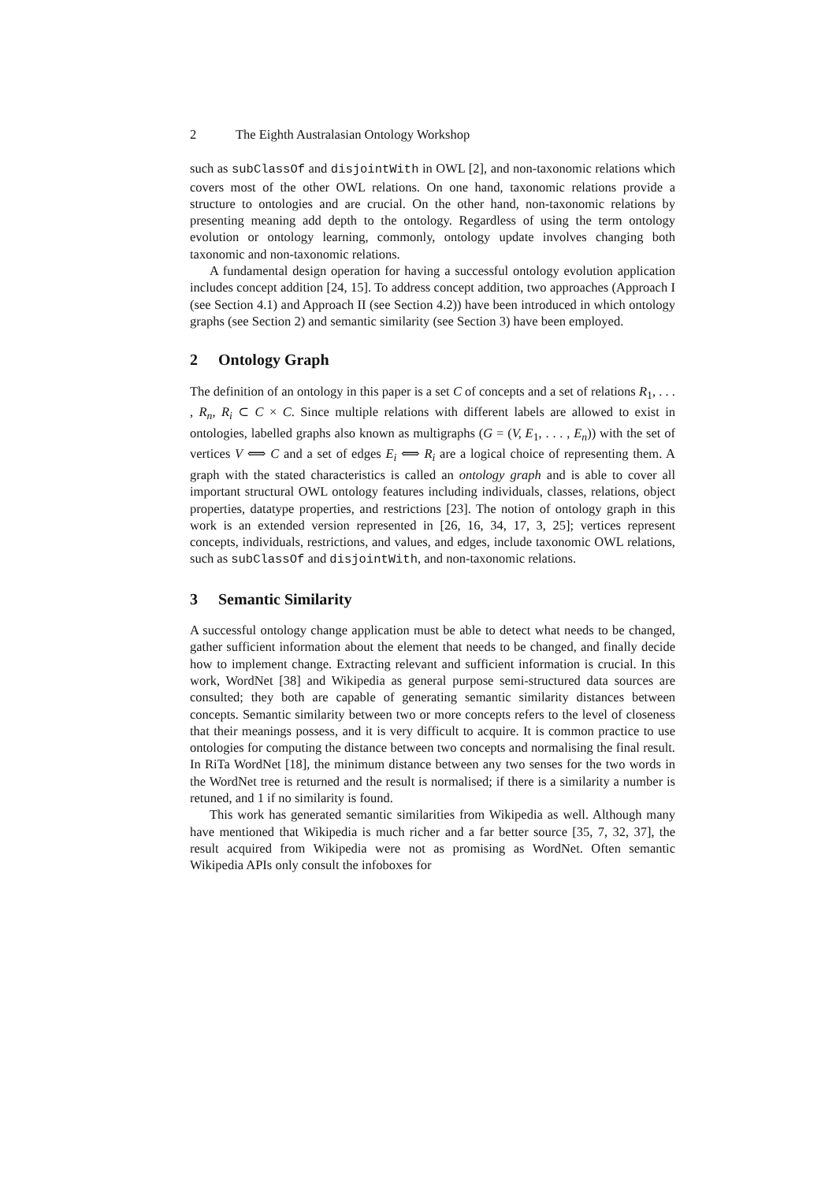2 The Eighth Australasian Ontology Workshop
such as subClassOf and disjointWith in OWL [2], and non-taxonomic relations which covers most of the other OWL relations. On one hand, taxonomic relations provide a structure to ontologies and are crucial. On the other hand, non-taxonomic relations by presenting meaning add depth to the ontology. Regardless of using the term ontology evolution or ontology learning, commonly, ontology update involves changing both taxonomic and non-taxonomic relations.
A fundamental design operation for having a successful ontology evolution application includes concept addition [24, 15]. To address concept addition, two approaches (Approach I (see Section 4.1) and Approach II (see Section 4.2)) have been introduced in which ontology graphs (see Section 2) and semantic similarity (see Section 3) have been employed.
2 Ontology Graph
The definition of an ontology in this paper is a set C of concepts and a set of relations R<sub>1</sub>, . . . , R<sub>n</sub>, R<sub>i</sub> ⊂ C × C. Since multiple relations with different labels are allowed to exist in ontologies, labelled graphs also known as multigraphs (G = (V, E<sub>1</sub>, . . . , E<sub>n</sub>)) with the set of vertices V ⟺ C and a set of edges E<sub>i</sub> ⟺ R<sub>i</sub> are a logical choice of representing them. A graph with the stated characteristics is called an ontology graph and is able to cover all important structural OWL ontology features including individuals, classes, relations, object properties, datatype properties, and restrictions [23]. The notion of ontology graph in this work is an extended version represented in [26, 16, 34, 17, 3, 25]; vertices represent concepts, individuals, restrictions, and values, and edges, include taxonomic OWL relations, such as subClassOf and disjointWith, and non-taxonomic relations.
3 Semantic Similarity
A successful ontology change application must be able to detect what needs to be changed, gather sufficient information about the element that needs to be changed, and finally decide how to implement change. Extracting relevant and sufficient information is crucial. In this work, WordNet [38] and Wikipedia as general purpose semi-structured data sources are consulted; they both are capable of generating semantic similarity distances between concepts. Semantic similarity between two or more concepts refers to the level of closeness that their meanings possess, and it is very difficult to acquire. It is common practice to use ontologies for computing the distance between two concepts and normalising the final result. In RiTa WordNet [18], the minimum distance between any two senses for the two words in the WordNet tree is returned and the result is normalised; if there is a similarity a number is retuned, and 1 if no similarity is found.
This work has generated semantic similarities from Wikipedia as well. Although many have mentioned that Wikipedia is much richer and a far better source [35, 7, 32, 37], the result acquired from Wikipedia were not as promising as WordNet. Often semantic Wikipedia APIs only consult the infoboxes for